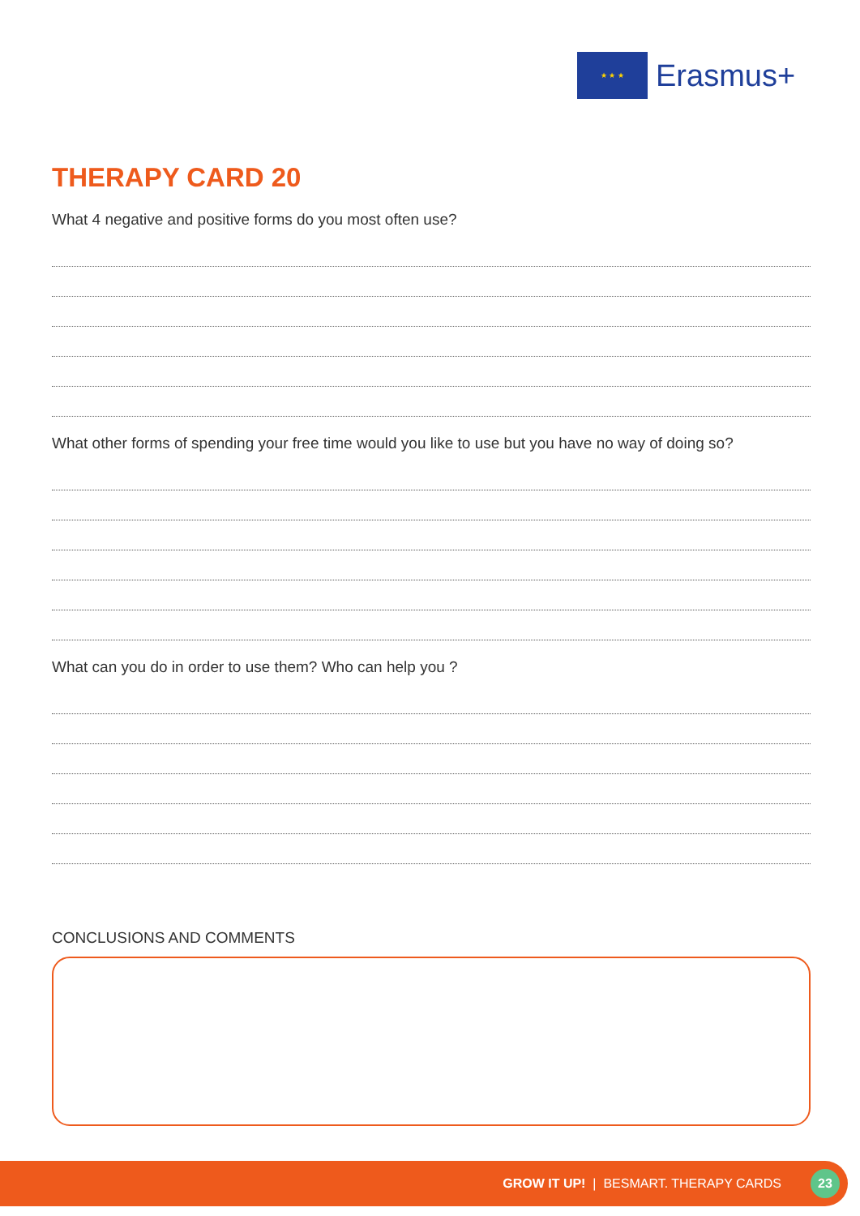★ ★ ★
Erasmus+
THERAPY CARD 20
What 4 negative and positive forms do you most often use?
What other forms of spending your free time would you like to use but you have no way of doing so?
What can you do in order to use them? Who can help you ?
CONCLUSIONS AND COMMENTS
GROW IT UP! | BESMART. THERAPY CARDS
23